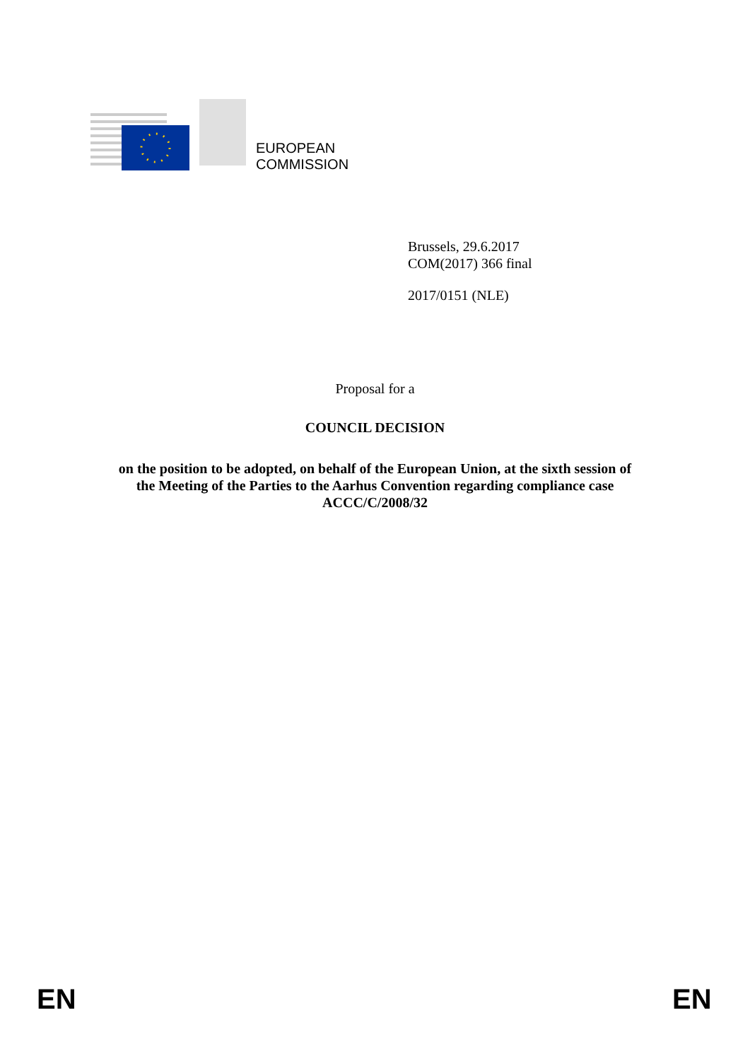EUROPEAN
COMMISSION
Brussels, 29.6.2017
COM(2017) 366 final
2017/0151 (NLE)
Proposal for a
COUNCIL DECISION
on the position to be adopted, on behalf of the European Union, at the sixth session of
the Meeting of the Parties to the Aarhus Convention regarding compliance case
ACCC/C/2008/32
EN EN